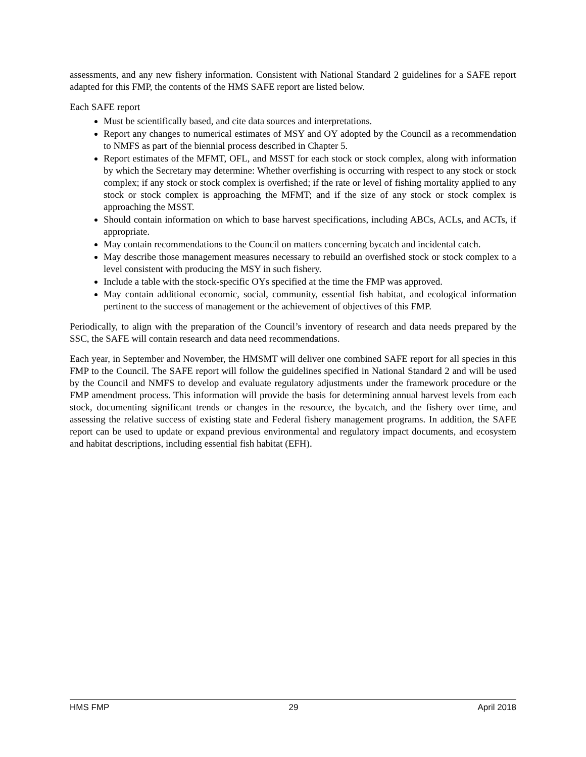assessments, and any new fishery information. Consistent with National Standard 2 guidelines for a SAFE report adapted for this FMP, the contents of the HMS SAFE report are listed below.
Each SAFE report
Must be scientifically based, and cite data sources and interpretations.
Report any changes to numerical estimates of MSY and OY adopted by the Council as a recommendation to NMFS as part of the biennial process described in Chapter 5.
Report estimates of the MFMT, OFL, and MSST for each stock or stock complex, along with information by which the Secretary may determine: Whether overfishing is occurring with respect to any stock or stock complex; if any stock or stock complex is overfished; if the rate or level of fishing mortality applied to any stock or stock complex is approaching the MFMT; and if the size of any stock or stock complex is approaching the MSST.
Should contain information on which to base harvest specifications, including ABCs, ACLs, and ACTs, if appropriate.
May contain recommendations to the Council on matters concerning bycatch and incidental catch.
May describe those management measures necessary to rebuild an overfished stock or stock complex to a level consistent with producing the MSY in such fishery.
Include a table with the stock-specific OYs specified at the time the FMP was approved.
May contain additional economic, social, community, essential fish habitat, and ecological information pertinent to the success of management or the achievement of objectives of this FMP.
Periodically, to align with the preparation of the Council’s inventory of research and data needs prepared by the SSC, the SAFE will contain research and data need recommendations.
Each year, in September and November, the HMSMT will deliver one combined SAFE report for all species in this FMP to the Council. The SAFE report will follow the guidelines specified in National Standard 2 and will be used by the Council and NMFS to develop and evaluate regulatory adjustments under the framework procedure or the FMP amendment process. This information will provide the basis for determining annual harvest levels from each stock, documenting significant trends or changes in the resource, the bycatch, and the fishery over time, and assessing the relative success of existing state and Federal fishery management programs. In addition, the SAFE report can be used to update or expand previous environmental and regulatory impact documents, and ecosystem and habitat descriptions, including essential fish habitat (EFH).
HMS FMP 29 April 2018